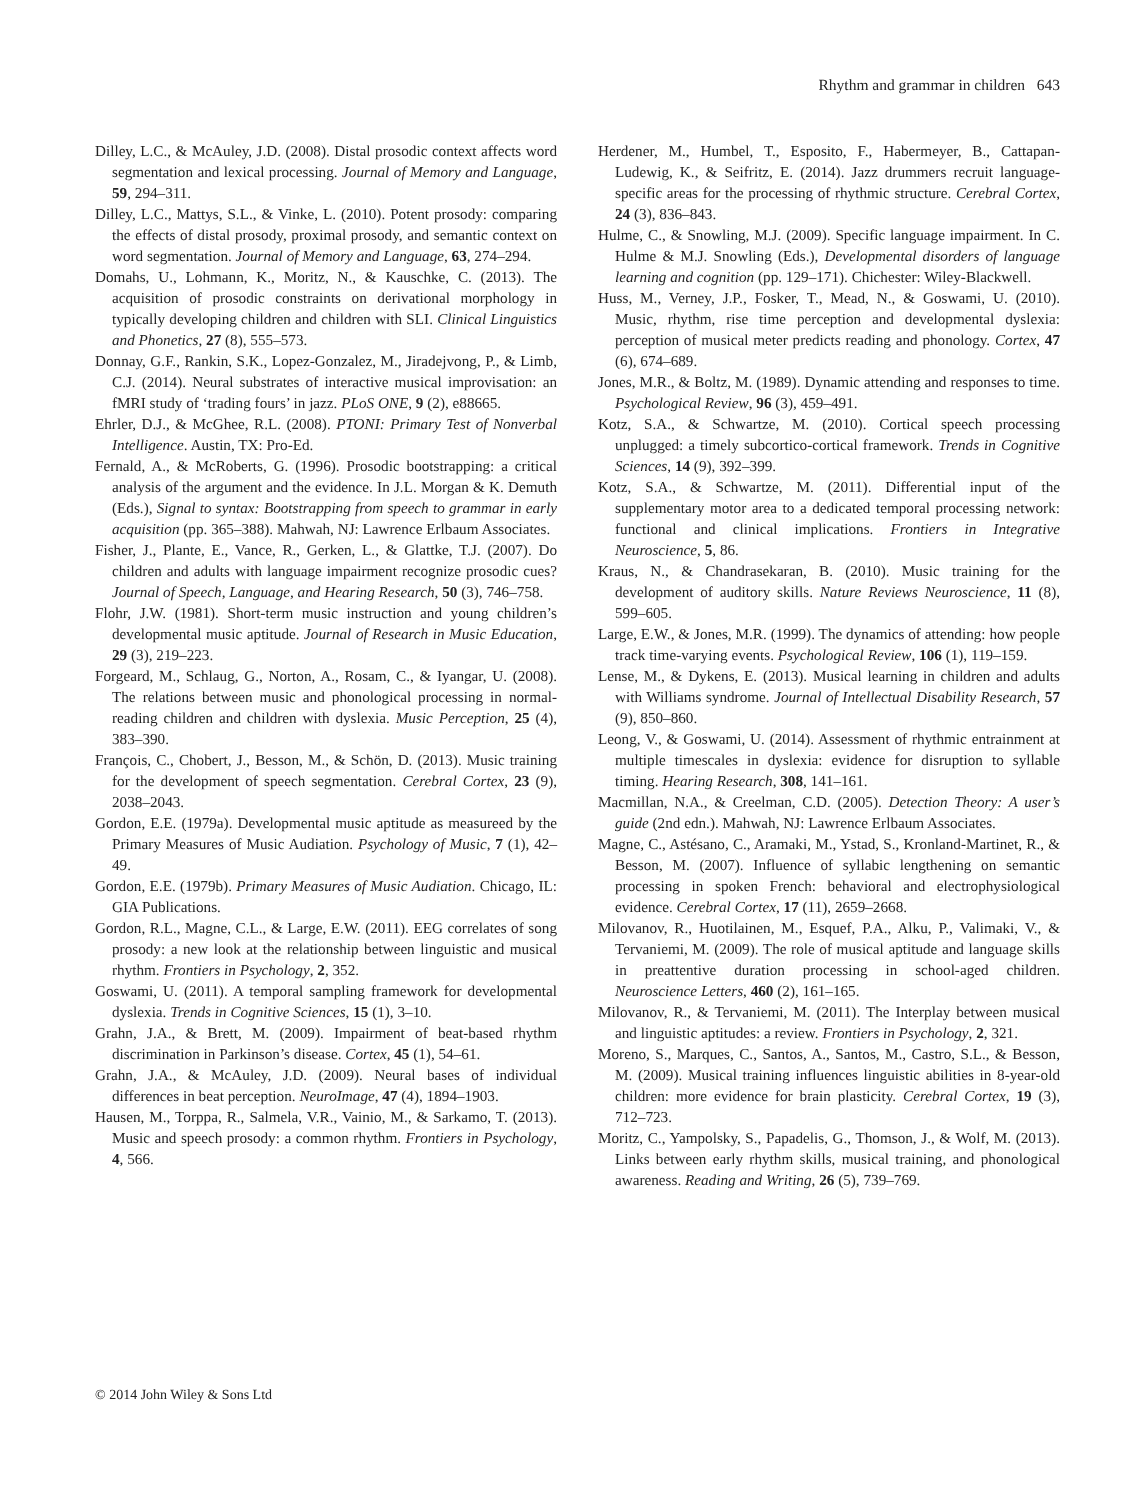Rhythm and grammar in children 643
Dilley, L.C., & McAuley, J.D. (2008). Distal prosodic context affects word segmentation and lexical processing. Journal of Memory and Language, 59, 294–311.
Dilley, L.C., Mattys, S.L., & Vinke, L. (2010). Potent prosody: comparing the effects of distal prosody, proximal prosody, and semantic context on word segmentation. Journal of Memory and Language, 63, 274–294.
Domahs, U., Lohmann, K., Moritz, N., & Kauschke, C. (2013). The acquisition of prosodic constraints on derivational morphology in typically developing children and children with SLI. Clinical Linguistics and Phonetics, 27 (8), 555–573.
Donnay, G.F., Rankin, S.K., Lopez-Gonzalez, M., Jiradejvong, P., & Limb, C.J. (2014). Neural substrates of interactive musical improvisation: an fMRI study of ‘trading fours’ in jazz. PLoS ONE, 9 (2), e88665.
Ehrler, D.J., & McGhee, R.L. (2008). PTONI: Primary Test of Nonverbal Intelligence. Austin, TX: Pro-Ed.
Fernald, A., & McRoberts, G. (1996). Prosodic bootstrapping: a critical analysis of the argument and the evidence. In J.L. Morgan & K. Demuth (Eds.), Signal to syntax: Bootstrapping from speech to grammar in early acquisition (pp. 365–388). Mahwah, NJ: Lawrence Erlbaum Associates.
Fisher, J., Plante, E., Vance, R., Gerken, L., & Glattke, T.J. (2007). Do children and adults with language impairment recognize prosodic cues? Journal of Speech, Language, and Hearing Research, 50 (3), 746–758.
Flohr, J.W. (1981). Short-term music instruction and young children’s developmental music aptitude. Journal of Research in Music Education, 29 (3), 219–223.
Forgeard, M., Schlaug, G., Norton, A., Rosam, C., & Iyangar, U. (2008). The relations between music and phonological processing in normal-reading children and children with dyslexia. Music Perception, 25 (4), 383–390.
François, C., Chobert, J., Besson, M., & Schön, D. (2013). Music training for the development of speech segmentation. Cerebral Cortex, 23 (9), 2038–2043.
Gordon, E.E. (1979a). Developmental music aptitude as measureed by the Primary Measures of Music Audiation. Psychology of Music, 7 (1), 42–49.
Gordon, E.E. (1979b). Primary Measures of Music Audiation. Chicago, IL: GIA Publications.
Gordon, R.L., Magne, C.L., & Large, E.W. (2011). EEG correlates of song prosody: a new look at the relationship between linguistic and musical rhythm. Frontiers in Psychology, 2, 352.
Goswami, U. (2011). A temporal sampling framework for developmental dyslexia. Trends in Cognitive Sciences, 15 (1), 3–10.
Grahn, J.A., & Brett, M. (2009). Impairment of beat-based rhythm discrimination in Parkinson’s disease. Cortex, 45 (1), 54–61.
Grahn, J.A., & McAuley, J.D. (2009). Neural bases of individual differences in beat perception. NeuroImage, 47 (4), 1894–1903.
Hausen, M., Torppa, R., Salmela, V.R., Vainio, M., & Sarkamo, T. (2013). Music and speech prosody: a common rhythm. Frontiers in Psychology, 4, 566.
Herdener, M., Humbel, T., Esposito, F., Habermeyer, B., Cattapan-Ludewig, K., & Seifritz, E. (2014). Jazz drummers recruit language-specific areas for the processing of rhythmic structure. Cerebral Cortex, 24 (3), 836–843.
Hulme, C., & Snowling, M.J. (2009). Specific language impairment. In C. Hulme & M.J. Snowling (Eds.), Developmental disorders of language learning and cognition (pp. 129–171). Chichester: Wiley-Blackwell.
Huss, M., Verney, J.P., Fosker, T., Mead, N., & Goswami, U. (2010). Music, rhythm, rise time perception and developmental dyslexia: perception of musical meter predicts reading and phonology. Cortex, 47 (6), 674–689.
Jones, M.R., & Boltz, M. (1989). Dynamic attending and responses to time. Psychological Review, 96 (3), 459–491.
Kotz, S.A., & Schwartze, M. (2010). Cortical speech processing unplugged: a timely subcortico-cortical framework. Trends in Cognitive Sciences, 14 (9), 392–399.
Kotz, S.A., & Schwartze, M. (2011). Differential input of the supplementary motor area to a dedicated temporal processing network: functional and clinical implications. Frontiers in Integrative Neuroscience, 5, 86.
Kraus, N., & Chandrasekaran, B. (2010). Music training for the development of auditory skills. Nature Reviews Neuroscience, 11 (8), 599–605.
Large, E.W., & Jones, M.R. (1999). The dynamics of attending: how people track time-varying events. Psychological Review, 106 (1), 119–159.
Lense, M., & Dykens, E. (2013). Musical learning in children and adults with Williams syndrome. Journal of Intellectual Disability Research, 57 (9), 850–860.
Leong, V., & Goswami, U. (2014). Assessment of rhythmic entrainment at multiple timescales in dyslexia: evidence for disruption to syllable timing. Hearing Research, 308, 141–161.
Macmillan, N.A., & Creelman, C.D. (2005). Detection Theory: A user’s guide (2nd edn.). Mahwah, NJ: Lawrence Erlbaum Associates.
Magne, C., Astésano, C., Aramaki, M., Ystad, S., Kronland-Martinet, R., & Besson, M. (2007). Influence of syllabic lengthening on semantic processing in spoken French: behavioral and electrophysiological evidence. Cerebral Cortex, 17 (11), 2659–2668.
Milovanov, R., Huotilainen, M., Esquef, P.A., Alku, P., Valimaki, V., & Tervaniemi, M. (2009). The role of musical aptitude and language skills in preattentive duration processing in school-aged children. Neuroscience Letters, 460 (2), 161–165.
Milovanov, R., & Tervaniemi, M. (2011). The Interplay between musical and linguistic aptitudes: a review. Frontiers in Psychology, 2, 321.
Moreno, S., Marques, C., Santos, A., Santos, M., Castro, S.L., & Besson, M. (2009). Musical training influences linguistic abilities in 8-year-old children: more evidence for brain plasticity. Cerebral Cortex, 19 (3), 712–723.
Moritz, C., Yampolsky, S., Papadelis, G., Thomson, J., & Wolf, M. (2013). Links between early rhythm skills, musical training, and phonological awareness. Reading and Writing, 26 (5), 739–769.
© 2014 John Wiley & Sons Ltd